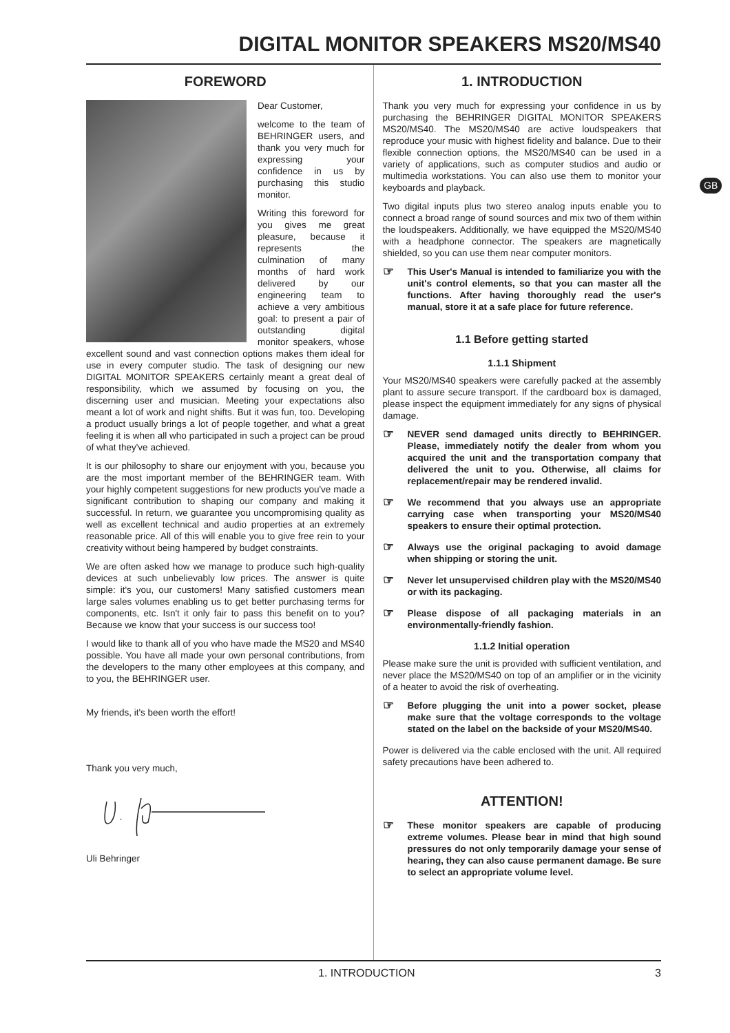DIGITAL MONITOR SPEAKERS MS20/MS40
GB
FOREWORD
Dear Customer,
welcome to the team of BEHRINGER users, and thank you very much for expressing your confidence in us by purchasing this studio monitor.
Writing this foreword for you gives me great pleasure, because it represents the culmination of many months of hard work delivered by our engineering team to achieve a very ambitious goal: to present a pair of outstanding digital monitor speakers, whose excellent sound and vast connection options makes them ideal for use in every computer studio. The task of designing our new DIGITAL MONITOR SPEAKERS certainly meant a great deal of responsibility, which we assumed by focusing on you, the discerning user and musician. Meeting your expectations also meant a lot of work and night shifts. But it was fun, too. Developing a product usually brings a lot of people together, and what a great feeling it is when all who participated in such a project can be proud of what they've achieved.
It is our philosophy to share our enjoyment with you, because you are the most important member of the BEHRINGER team. With your highly competent suggestions for new products you've made a significant contribution to shaping our company and making it successful. In return, we guarantee you uncompromising quality as well as excellent technical and audio properties at an extremely reasonable price. All of this will enable you to give free rein to your creativity without being hampered by budget constraints.
We are often asked how we manage to produce such high-quality devices at such unbelievably low prices. The answer is quite simple: it's you, our customers! Many satisfied customers mean large sales volumes enabling us to get better purchasing terms for components, etc. Isn't it only fair to pass this benefit on to you? Because we know that your success is our success too!
I would like to thank all of you who have made the MS20 and MS40 possible. You have all made your own personal contributions, from the developers to the many other employees at this company, and to you, the BEHRINGER user.
My friends, it's been worth the effort!
Thank you very much,
Uli Behringer
1. INTRODUCTION
Thank you very much for expressing your confidence in us by purchasing the BEHRINGER DIGITAL MONITOR SPEAKERS MS20/MS40. The MS20/MS40 are active loudspeakers that reproduce your music with highest fidelity and balance. Due to their flexible connection options, the MS20/MS40 can be used in a variety of applications, such as computer studios and audio or multimedia workstations. You can also use them to monitor your keyboards and playback.
Two digital inputs plus two stereo analog inputs enable you to connect a broad range of sound sources and mix two of them within the loudspeakers. Additionally, we have equipped the MS20/MS40 with a headphone connector. The speakers are magnetically shielded, so you can use them near computer monitors.
☞
This User's Manual is intended to familiarize you with the unit's control elements, so that you can master all the functions. After having thoroughly read the user's manual, store it at a safe place for future reference.
1.1 Before getting started
1.1.1 Shipment
Your MS20/MS40 speakers were carefully packed at the assembly plant to assure secure transport. If the cardboard box is damaged, please inspect the equipment immediately for any signs of physical damage.
☞
NEVER send damaged units directly to BEHRINGER. Please, immediately notify the dealer from whom you acquired the unit and the transportation company that delivered the unit to you. Otherwise, all claims for replacement/repair may be rendered invalid.
☞
We recommend that you always use an appropriate carrying case when transporting your MS20/MS40 speakers to ensure their optimal protection.
☞
Always use the original packaging to avoid damage when shipping or storing the unit.
☞
Never let unsupervised children play with the MS20/MS40 or with its packaging.
☞
Please dispose of all packaging materials in an environmentally-friendly fashion.
1.1.2 Initial operation
Please make sure the unit is provided with sufficient ventilation, and never place the MS20/MS40 on top of an amplifier or in the vicinity of a heater to avoid the risk of overheating.
☞
Before plugging the unit into a power socket, please make sure that the voltage corresponds to the voltage stated on the label on the backside of your MS20/MS40.
Power is delivered via the cable enclosed with the unit. All required safety precautions have been adhered to.
ATTENTION!
☞
These monitor speakers are capable of producing extreme volumes. Please bear in mind that high sound pressures do not only temporarily damage your sense of hearing, they can also cause permanent damage. Be sure to select an appropriate volume level.
1. INTRODUCTION 3